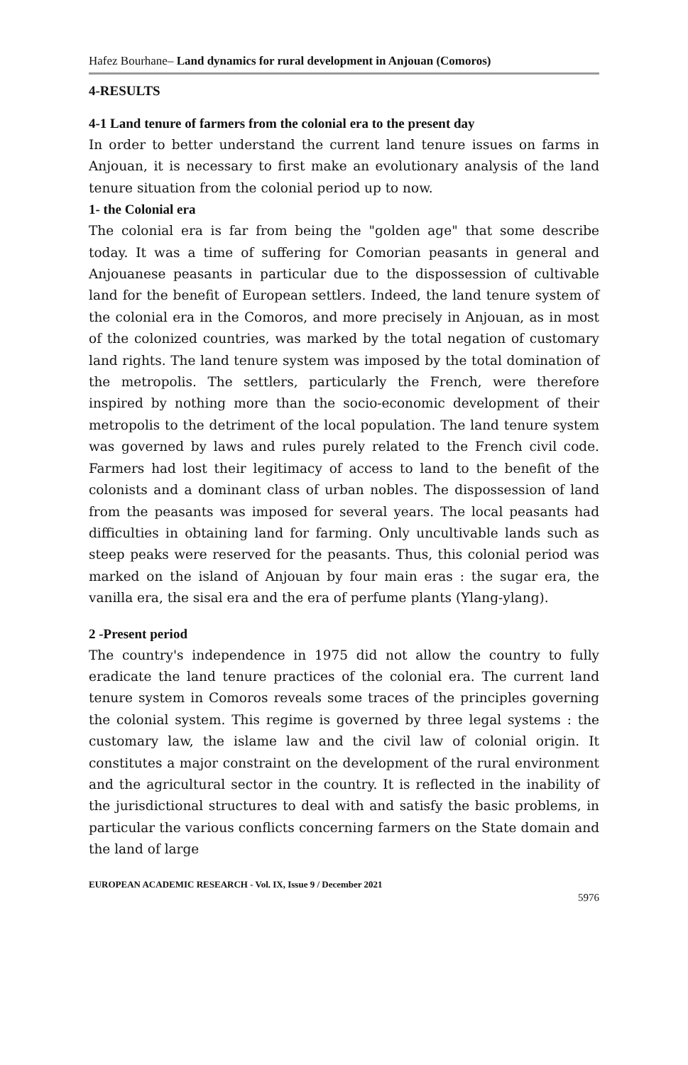Hafez Bourhane– Land dynamics for rural development in Anjouan (Comoros)
4-RESULTS
4-1 Land tenure of farmers from the colonial era to the present day
In order to better understand the current land tenure issues on farms in Anjouan, it is necessary to first make an evolutionary analysis of the land tenure situation from the colonial period up to now.
1- the Colonial era
The colonial era is far from being the "golden age" that some describe today. It was a time of suffering for Comorian peasants in general and Anjouanese peasants in particular due to the dispossession of cultivable land for the benefit of European settlers. Indeed, the land tenure system of the colonial era in the Comoros, and more precisely in Anjouan, as in most of the colonized countries, was marked by the total negation of customary land rights. The land tenure system was imposed by the total domination of the metropolis. The settlers, particularly the French, were therefore inspired by nothing more than the socio-economic development of their metropolis to the detriment of the local population. The land tenure system was governed by laws and rules purely related to the French civil code. Farmers had lost their legitimacy of access to land to the benefit of the colonists and a dominant class of urban nobles. The dispossession of land from the peasants was imposed for several years. The local peasants had difficulties in obtaining land for farming. Only uncultivable lands such as steep peaks were reserved for the peasants. Thus, this colonial period was marked on the island of Anjouan by four main eras : the sugar era, the vanilla era, the sisal era and the era of perfume plants (Ylang-ylang).
2 -Present period
The country's independence in 1975 did not allow the country to fully eradicate the land tenure practices of the colonial era. The current land tenure system in Comoros reveals some traces of the principles governing the colonial system. This regime is governed by three legal systems : the customary law, the islame law and the civil law of colonial origin. It constitutes a major constraint on the development of the rural environment and the agricultural sector in the country. It is reflected in the inability of the jurisdictional structures to deal with and satisfy the basic problems, in particular the various conflicts concerning farmers on the State domain and the land of large
EUROPEAN ACADEMIC RESEARCH - Vol. IX, Issue 9 / December 2021
5976